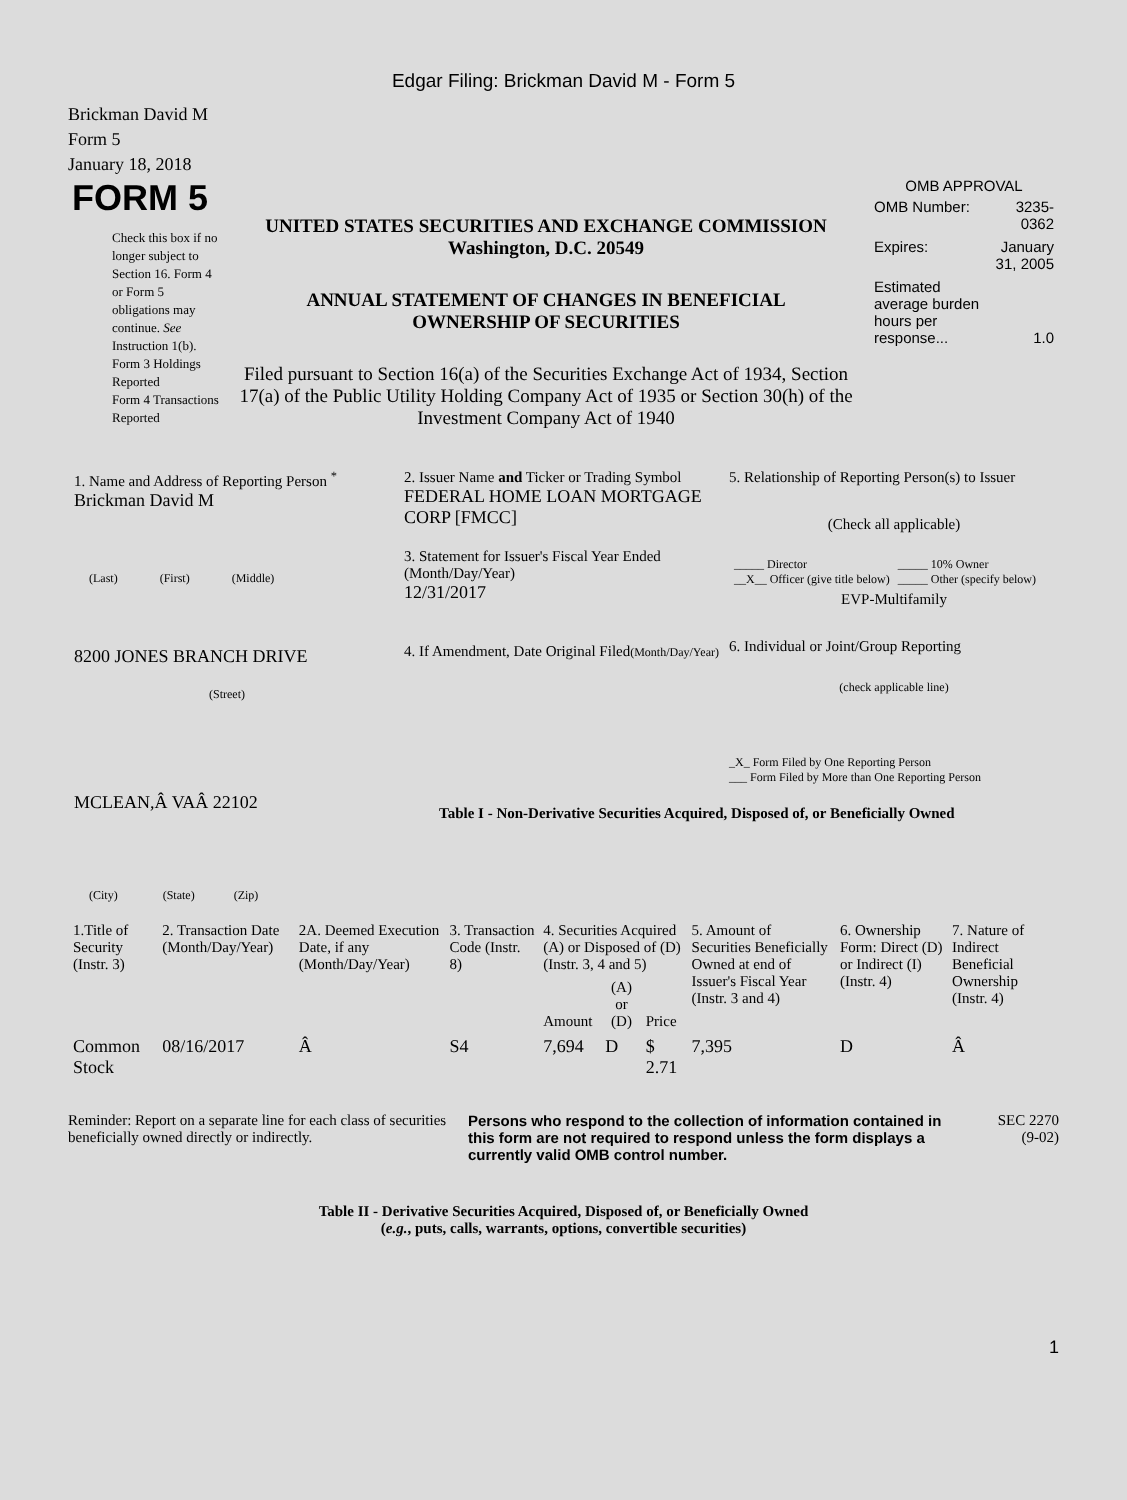Edgar Filing: Brickman David M - Form 5
Brickman David M
Form 5
January 18, 2018
FORM 5
Check this box if no longer subject to Section 16. Form 4 or Form 5 obligations may continue. See Instruction 1(b).
Form 3 Holdings Reported
Form 4 Transactions Reported
UNITED STATES SECURITIES AND EXCHANGE COMMISSION
Washington, D.C. 20549
ANNUAL STATEMENT OF CHANGES IN BENEFICIAL
OWNERSHIP OF SECURITIES
Filed pursuant to Section 16(a) of the Securities Exchange Act of 1934, Section 17(a) of the Public Utility Holding Company Act of 1935 or Section 30(h) of the Investment Company Act of 1940
OMB APPROVAL
| OMB Number: | 3235-0362 |
| Expires: | January 31, 2005 |
| Estimated average burden hours per response... | 1.0 |
1. Name and Address of Reporting Person <sup>*</sup>
Brickman David M
(Last) (First) (Middle)
8200 JONES BRANCH DRIVE
(Street)
MCLEAN,Â VAÂ 22102
(City) (State) (Zip)
2. Issuer Name and Ticker or Trading Symbol
FEDERAL HOME LOAN MORTGAGE CORP [FMCC]
3. Statement for Issuer's Fiscal Year Ended (Month/Day/Year)
12/31/2017
4. If Amendment, Date Original Filed(Month/Day/Year)
5. Relationship of Reporting Person(s) to Issuer
(Check all applicable)
| _____ Director __X__ Officer (give title below) | _____ 10% Owner _____ Other (specify below) |
EVP-Multifamily
6. Individual or Joint/Group Reporting
(check applicable line)
_X_ Form Filed by One Reporting Person
___ Form Filed by More than One Reporting Person
Table I - Non-Derivative Securities Acquired, Disposed of, or Beneficially Owned
| 1.Title of Security (Instr. 3) | 2. Transaction Date (Month/Day/Year) | 2A. Deemed Execution Date, if any (Month/Day/Year) | 3. Transaction Code (Instr. 8) | 4. Securities Acquired (A) or Disposed of (D) (Instr. 3, 4 and 5) | | | 5. Amount of Securities Beneficially Owned at end of Issuer's Fiscal Year (Instr. 3 and 4) | 6. Ownership Form: Direct (D) or Indirect (I) (Instr. 4) | 7. Nature of Indirect Beneficial Ownership (Instr. 4) |
| --- | --- | --- | --- | --- | --- | --- | --- | --- | --- |
| | | | | Amount | (A) or (D) | Price | | | |
| Common Stock | 08/16/2017 | Â | S4 | 7,694 | D | $ 2.71 | 7,395 | D | Â |
Reminder: Report on a separate line for each class of securities beneficially owned directly or indirectly.
Persons who respond to the collection of information contained in this form are not required to respond unless the form displays a currently valid OMB control number.
SEC 2270
(9-02)
Table II - Derivative Securities Acquired, Disposed of, or Beneficially Owned
(e.g., puts, calls, warrants, options, convertible securities)
1